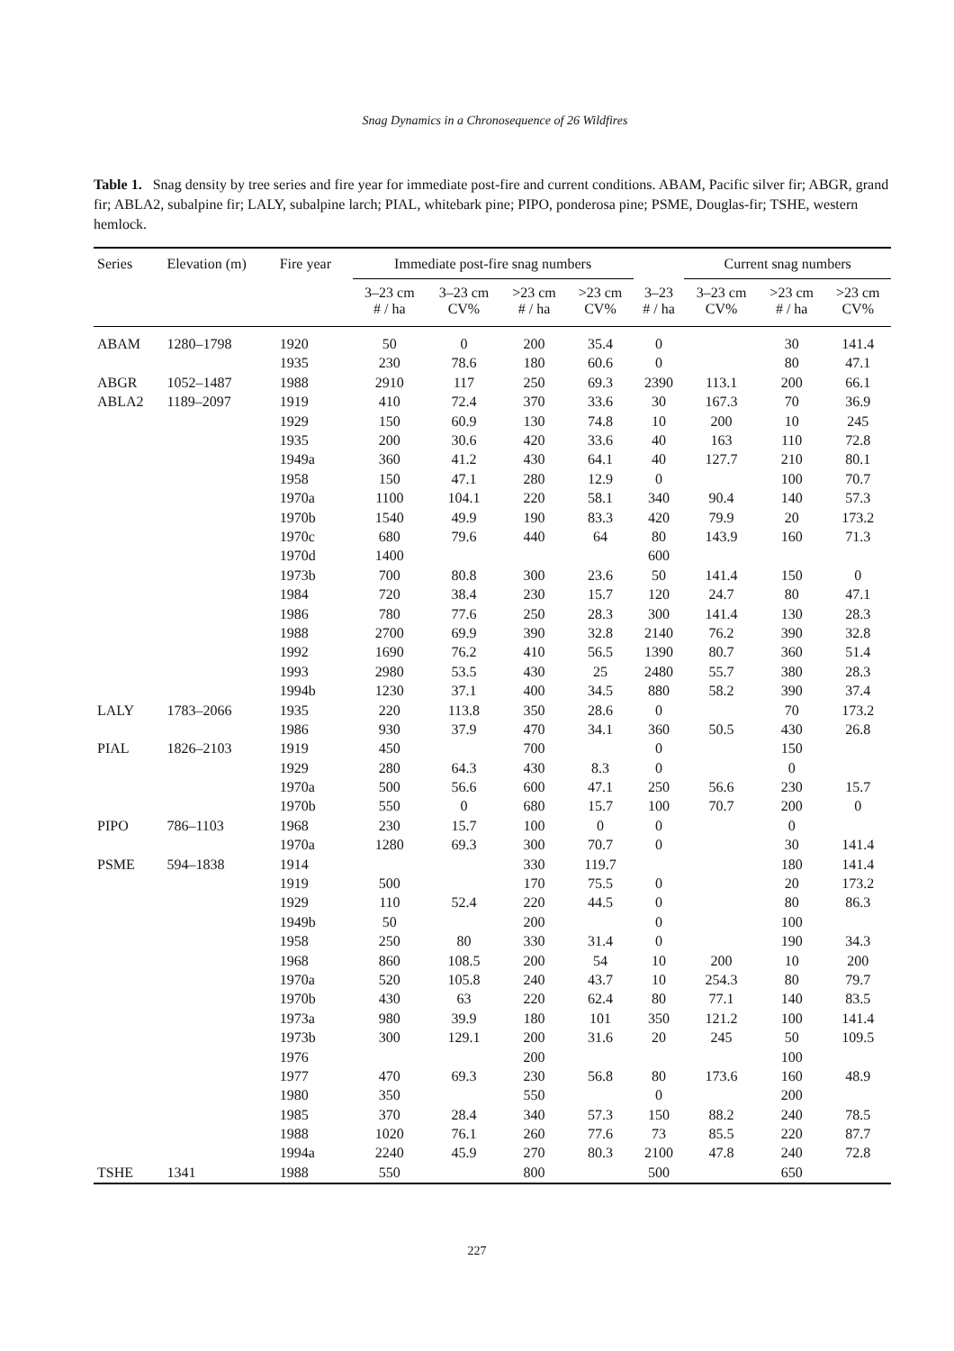Snag Dynamics in a Chronosequence of 26 Wildfires
Table 1. Snag density by tree series and fire year for immediate post-fire and current conditions. ABAM, Pacific silver fir; ABGR, grand fir; ABLA2, subalpine fir; LALY, subalpine larch; PIAL, whitebark pine; PIPO, ponderosa pine; PSME, Douglas-fir; TSHE, western hemlock.
| Series | Elevation (m) | Fire year | Immediate post-fire snag numbers | | | | | Current snag numbers | | |
| --- | --- | --- | --- | --- | --- | --- | --- | --- | --- | --- |
| | | | 3–23 cm # / ha | 3–23 cm CV% | >23 cm # / ha | >23 cm CV% | 3–23 # / ha | 3–23 cm CV% | >23 cm # / ha | >23 cm CV% |
| ABAM | 1280–1798 | 1920 | 50 | 0 | 200 | 35.4 | 0 | | 30 | 141.4 |
| | | 1935 | 230 | 78.6 | 180 | 60.6 | 0 | | 80 | 47.1 |
| ABGR | 1052–1487 | 1988 | 2910 | 117 | 250 | 69.3 | 2390 | 113.1 | 200 | 66.1 |
| ABLA2 | 1189–2097 | 1919 | 410 | 72.4 | 370 | 33.6 | 30 | 167.3 | 70 | 36.9 |
| | | 1929 | 150 | 60.9 | 130 | 74.8 | 10 | 200 | 10 | 245 |
| | | 1935 | 200 | 30.6 | 420 | 33.6 | 40 | 163 | 110 | 72.8 |
| | | 1949a | 360 | 41.2 | 430 | 64.1 | 40 | 127.7 | 210 | 80.1 |
| | | 1958 | 150 | 47.1 | 280 | 12.9 | 0 | | 100 | 70.7 |
| | | 1970a | 1100 | 104.1 | 220 | 58.1 | 340 | 90.4 | 140 | 57.3 |
| | | 1970b | 1540 | 49.9 | 190 | 83.3 | 420 | 79.9 | 20 | 173.2 |
| | | 1970c | 680 | 79.6 | 440 | 64 | 80 | 143.9 | 160 | 71.3 |
| | | 1970d | 1400 | | | | 600 | | | |
| | | 1973b | 700 | 80.8 | 300 | 23.6 | 50 | 141.4 | 150 | 0 |
| | | 1984 | 720 | 38.4 | 230 | 15.7 | 120 | 24.7 | 80 | 47.1 |
| | | 1986 | 780 | 77.6 | 250 | 28.3 | 300 | 141.4 | 130 | 28.3 |
| | | 1988 | 2700 | 69.9 | 390 | 32.8 | 2140 | 76.2 | 390 | 32.8 |
| | | 1992 | 1690 | 76.2 | 410 | 56.5 | 1390 | 80.7 | 360 | 51.4 |
| | | 1993 | 2980 | 53.5 | 430 | 25 | 2480 | 55.7 | 380 | 28.3 |
| | | 1994b | 1230 | 37.1 | 400 | 34.5 | 880 | 58.2 | 390 | 37.4 |
| LALY | 1783–2066 | 1935 | 220 | 113.8 | 350 | 28.6 | 0 | | 70 | 173.2 |
| | | 1986 | 930 | 37.9 | 470 | 34.1 | 360 | 50.5 | 430 | 26.8 |
| PIAL | 1826–2103 | 1919 | 450 | | 700 | | 0 | | 150 | |
| | | 1929 | 280 | 64.3 | 430 | 8.3 | 0 | | 0 | |
| | | 1970a | 500 | 56.6 | 600 | 47.1 | 250 | 56.6 | 230 | 15.7 |
| | | 1970b | 550 | 0 | 680 | 15.7 | 100 | 70.7 | 200 | 0 |
| PIPO | 786–1103 | 1968 | 230 | 15.7 | 100 | 0 | 0 | | 0 | |
| | | 1970a | 1280 | 69.3 | 300 | 70.7 | 0 | | 30 | 141.4 |
| PSME | 594–1838 | 1914 | | | 330 | 119.7 | | | 180 | 141.4 |
| | | 1919 | 500 | | 170 | 75.5 | 0 | | 20 | 173.2 |
| | | 1929 | 110 | 52.4 | 220 | 44.5 | 0 | | 80 | 86.3 |
| | | 1949b | 50 | | 200 | | 0 | | 100 | |
| | | 1958 | 250 | 80 | 330 | 31.4 | 0 | | 190 | 34.3 |
| | | 1968 | 860 | 108.5 | 200 | 54 | 10 | 200 | 10 | 200 |
| | | 1970a | 520 | 105.8 | 240 | 43.7 | 10 | 254.3 | 80 | 79.7 |
| | | 1970b | 430 | 63 | 220 | 62.4 | 80 | 77.1 | 140 | 83.5 |
| | | 1973a | 980 | 39.9 | 180 | 101 | 350 | 121.2 | 100 | 141.4 |
| | | 1973b | 300 | 129.1 | 200 | 31.6 | 20 | 245 | 50 | 109.5 |
| | | 1976 | | | 200 | | | | 100 | |
| | | 1977 | 470 | 69.3 | 230 | 56.8 | 80 | 173.6 | 160 | 48.9 |
| | | 1980 | 350 | | 550 | | 0 | | 200 | |
| | | 1985 | 370 | 28.4 | 340 | 57.3 | 150 | 88.2 | 240 | 78.5 |
| | | 1988 | 1020 | 76.1 | 260 | 77.6 | 73 | 85.5 | 220 | 87.7 |
| | | 1994a | 2240 | 45.9 | 270 | 80.3 | 2100 | 47.8 | 240 | 72.8 |
| TSHE | 1341 | 1988 | 550 | | 800 | | 500 | | 650 | |
227